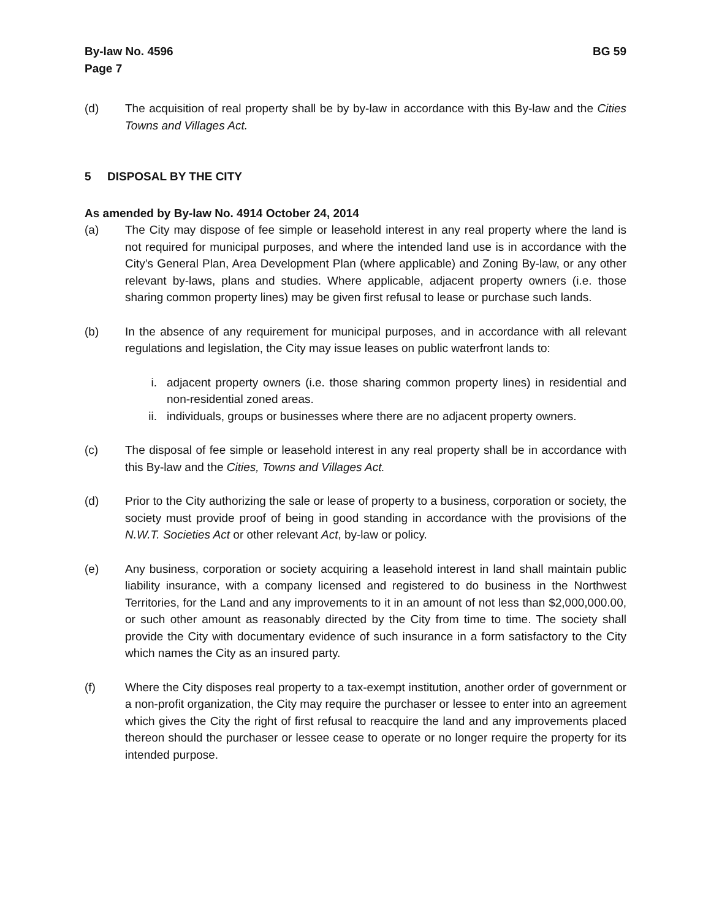By-law No. 4596
Page 7
BG 59
(d) The acquisition of real property shall be by by-law in accordance with this By-law and the Cities Towns and Villages Act.
5 DISPOSAL BY THE CITY
As amended by By-law No. 4914 October 24, 2014
(a) The City may dispose of fee simple or leasehold interest in any real property where the land is not required for municipal purposes, and where the intended land use is in accordance with the City’s General Plan, Area Development Plan (where applicable) and Zoning By-law, or any other relevant by-laws, plans and studies. Where applicable, adjacent property owners (i.e. those sharing common property lines) may be given first refusal to lease or purchase such lands.
(b) In the absence of any requirement for municipal purposes, and in accordance with all relevant regulations and legislation, the City may issue leases on public waterfront lands to:
i. adjacent property owners (i.e. those sharing common property lines) in residential and non-residential zoned areas.
ii. individuals, groups or businesses where there are no adjacent property owners.
(c) The disposal of fee simple or leasehold interest in any real property shall be in accordance with this By-law and the Cities, Towns and Villages Act.
(d) Prior to the City authorizing the sale or lease of property to a business, corporation or society, the society must provide proof of being in good standing in accordance with the provisions of the N.W.T. Societies Act or other relevant Act, by-law or policy.
(e) Any business, corporation or society acquiring a leasehold interest in land shall maintain public liability insurance, with a company licensed and registered to do business in the Northwest Territories, for the Land and any improvements to it in an amount of not less than $2,000,000.00, or such other amount as reasonably directed by the City from time to time. The society shall provide the City with documentary evidence of such insurance in a form satisfactory to the City which names the City as an insured party.
(f) Where the City disposes real property to a tax-exempt institution, another order of government or a non-profit organization, the City may require the purchaser or lessee to enter into an agreement which gives the City the right of first refusal to reacquire the land and any improvements placed thereon should the purchaser or lessee cease to operate or no longer require the property for its intended purpose.